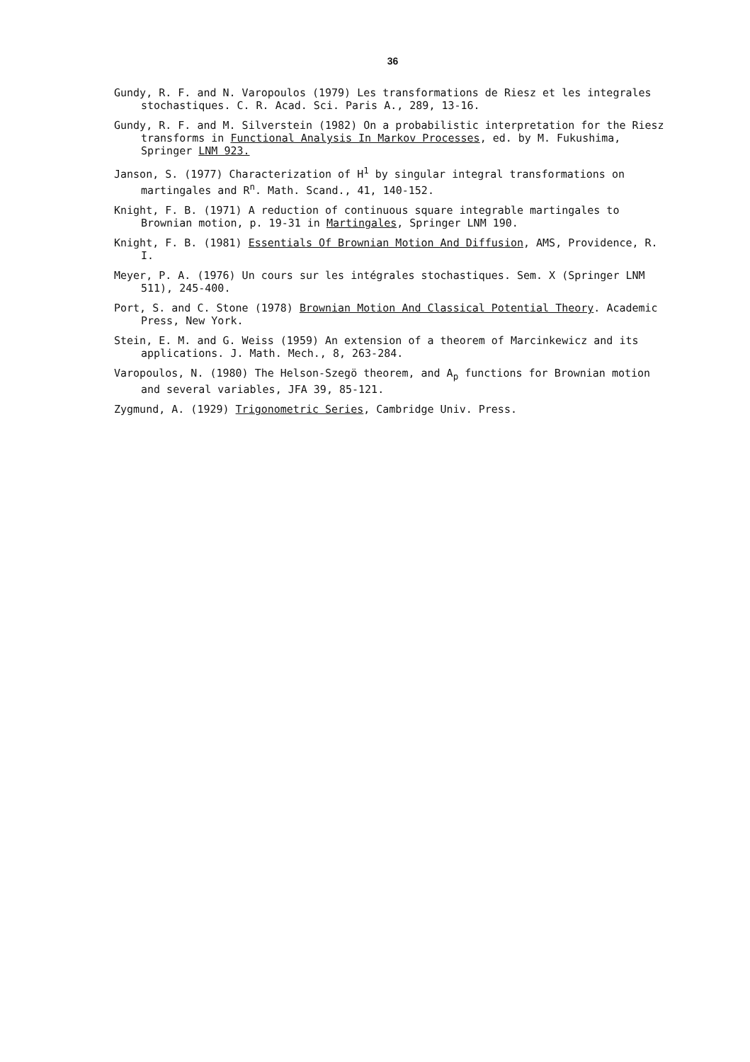36
Gundy, R. F. and N. Varopoulos (1979) Les transformations de Riesz et les integrales stochastiques. C. R. Acad. Sci. Paris A., 289, 13-16.
Gundy, R. F. and M. Silverstein (1982) On a probabilistic interpretation for the Riesz transforms in Functional Analysis In Markov Processes, ed. by M. Fukushima, Springer LNM 923.
Janson, S. (1977) Characterization of H<sup>1</sup> by singular integral transformations on martingales and R<sup>n</sup>. Math. Scand., 41, 140-152.
Knight, F. B. (1971) A reduction of continuous square integrable martingales to Brownian motion, p. 19-31 in Martingales, Springer LNM 190.
Knight, F. B. (1981) Essentials Of Brownian Motion And Diffusion, AMS, Providence, R. I.
Meyer, P. A. (1976) Un cours sur les intégrales stochastiques. Sem. X (Springer LNM 511), 245-400.
Port, S. and C. Stone (1978) Brownian Motion And Classical Potential Theory. Academic Press, New York.
Stein, E. M. and G. Weiss (1959) An extension of a theorem of Marcinkewicz and its applications. J. Math. Mech., 8, 263-284.
Varopoulos, N. (1980) The Helson-Szegö theorem, and A<sub>p</sub> functions for Brownian motion and several variables, JFA 39, 85-121.
Zygmund, A. (1929) Trigonometric Series, Cambridge Univ. Press.